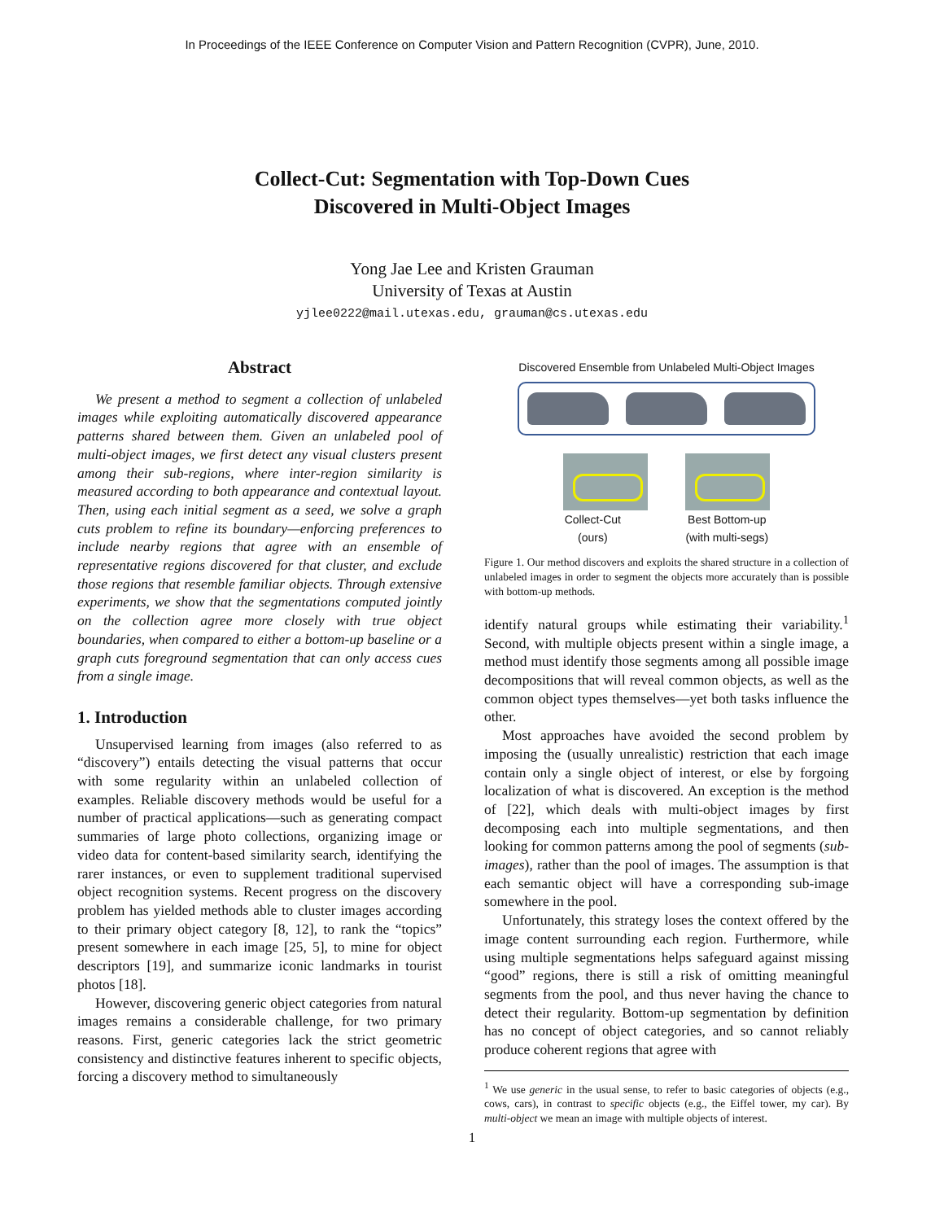In Proceedings of the IEEE Conference on Computer Vision and Pattern Recognition (CVPR), June, 2010.
Collect-Cut: Segmentation with Top-Down Cues
Discovered in Multi-Object Images
Yong Jae Lee and Kristen Grauman
University of Texas at Austin
yjlee0222@mail.utexas.edu, grauman@cs.utexas.edu
Abstract
We present a method to segment a collection of unlabeled images while exploiting automatically discovered appearance patterns shared between them. Given an unlabeled pool of multi-object images, we first detect any visual clusters present among their sub-regions, where inter-region similarity is measured according to both appearance and contextual layout. Then, using each initial segment as a seed, we solve a graph cuts problem to refine its boundary—enforcing preferences to include nearby regions that agree with an ensemble of representative regions discovered for that cluster, and exclude those regions that resemble familiar objects. Through extensive experiments, we show that the segmentations computed jointly on the collection agree more closely with true object boundaries, when compared to either a bottom-up baseline or a graph cuts foreground segmentation that can only access cues from a single image.
1. Introduction
Unsupervised learning from images (also referred to as “discovery”) entails detecting the visual patterns that occur with some regularity within an unlabeled collection of examples. Reliable discovery methods would be useful for a number of practical applications—such as generating compact summaries of large photo collections, organizing image or video data for content-based similarity search, identifying the rarer instances, or even to supplement traditional supervised object recognition systems. Recent progress on the discovery problem has yielded methods able to cluster images according to their primary object category [8, 12], to rank the “topics” present somewhere in each image [25, 5], to mine for object descriptors [19], and summarize iconic landmarks in tourist photos [18].
However, discovering generic object categories from natural images remains a considerable challenge, for two primary reasons. First, generic categories lack the strict geometric consistency and distinctive features inherent to specific objects, forcing a discovery method to simultaneously
Discovered Ensemble from Unlabeled Multi-Object Images
Collect-Cut
(ours) Best Bottom-up
(with multi-segs)
Figure 1. Our method discovers and exploits the shared structure in a collection of unlabeled images in order to segment the objects more accurately than is possible with bottom-up methods.
identify natural groups while estimating their variability.<sup>1</sup> Second, with multiple objects present within a single image, a method must identify those segments among all possible image decompositions that will reveal common objects, as well as the common object types themselves—yet both tasks influence the other.
Most approaches have avoided the second problem by imposing the (usually unrealistic) restriction that each image contain only a single object of interest, or else by forgoing localization of what is discovered. An exception is the method of [22], which deals with multi-object images by first decomposing each into multiple segmentations, and then looking for common patterns among the pool of segments (sub-images), rather than the pool of images. The assumption is that each semantic object will have a corresponding sub-image somewhere in the pool.
Unfortunately, this strategy loses the context offered by the image content surrounding each region. Furthermore, while using multiple segmentations helps safeguard against missing “good” regions, there is still a risk of omitting meaningful segments from the pool, and thus never having the chance to detect their regularity. Bottom-up segmentation by definition has no concept of object categories, and so cannot reliably produce coherent regions that agree with
<sup>1</sup> We use generic in the usual sense, to refer to basic categories of objects (e.g., cows, cars), in contrast to specific objects (e.g., the Eiffel tower, my car). By multi-object we mean an image with multiple objects of interest.
1